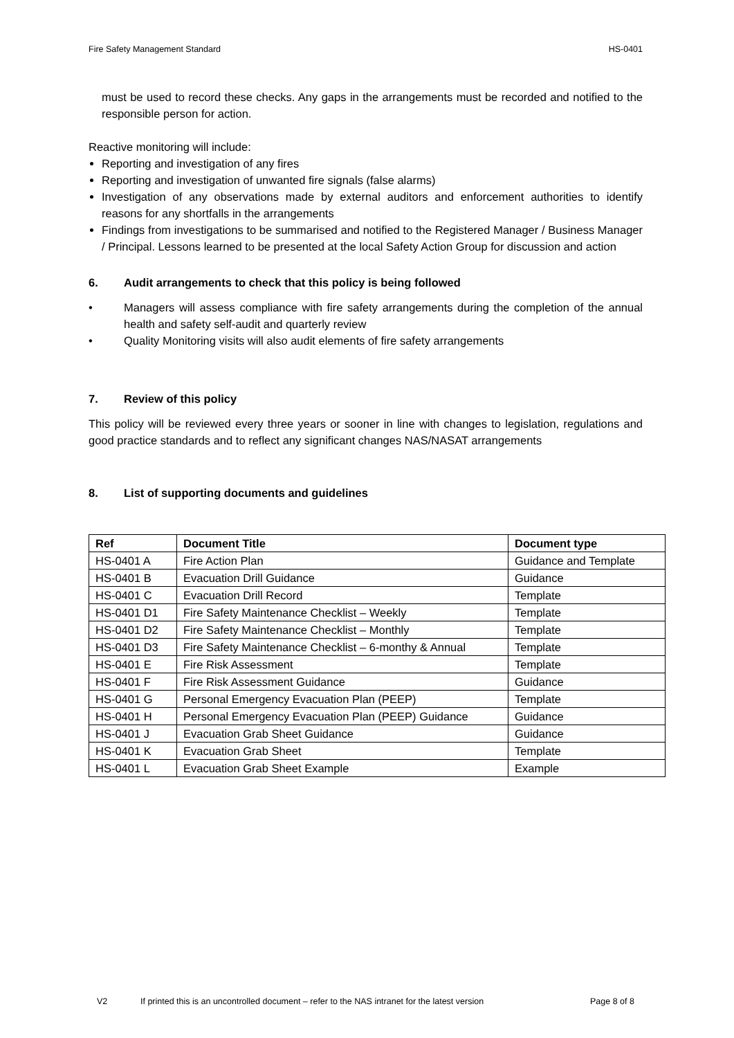Fire Safety Management Standard HS-0401
must be used to record these checks. Any gaps in the arrangements must be recorded and notified to the responsible person for action.
Reactive monitoring will include:
Reporting and investigation of any fires
Reporting and investigation of unwanted fire signals (false alarms)
Investigation of any observations made by external auditors and enforcement authorities to identify reasons for any shortfalls in the arrangements
Findings from investigations to be summarised and notified to the Registered Manager / Business Manager / Principal. Lessons learned to be presented at the local Safety Action Group for discussion and action
6. Audit arrangements to check that this policy is being followed
• Managers will assess compliance with fire safety arrangements during the completion of the annual health and safety self-audit and quarterly review
• Quality Monitoring visits will also audit elements of fire safety arrangements
7. Review of this policy
This policy will be reviewed every three years or sooner in line with changes to legislation, regulations and good practice standards and to reflect any significant changes NAS/NASAT arrangements
8. List of supporting documents and guidelines
| Ref | Document Title | Document type |
| --- | --- | --- |
| HS-0401 A | Fire Action Plan | Guidance and Template |
| HS-0401 B | Evacuation Drill Guidance | Guidance |
| HS-0401 C | Evacuation Drill Record | Template |
| HS-0401 D1 | Fire Safety Maintenance Checklist – Weekly | Template |
| HS-0401 D2 | Fire Safety Maintenance Checklist – Monthly | Template |
| HS-0401 D3 | Fire Safety Maintenance Checklist – 6-monthy & Annual | Template |
| HS-0401 E | Fire Risk Assessment | Template |
| HS-0401 F | Fire Risk Assessment Guidance | Guidance |
| HS-0401 G | Personal Emergency Evacuation Plan (PEEP) | Template |
| HS-0401 H | Personal Emergency Evacuation Plan (PEEP) Guidance | Guidance |
| HS-0401 J | Evacuation Grab Sheet Guidance | Guidance |
| HS-0401 K | Evacuation Grab Sheet | Template |
| HS-0401 L | Evacuation Grab Sheet Example | Example |
V2 If printed this is an uncontrolled document – refer to the NAS intranet for the latest version Page 8 of 8